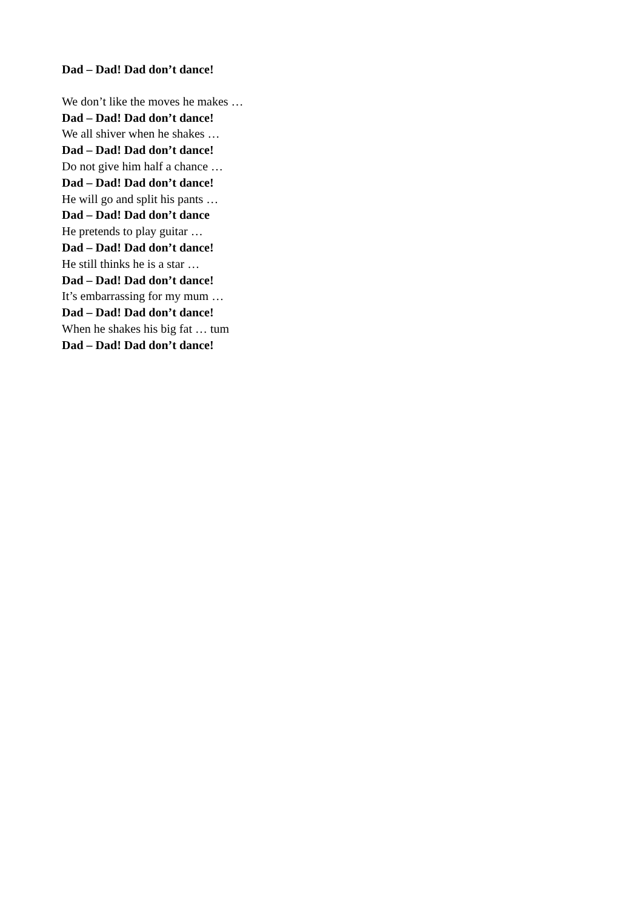Dad – Dad! Dad don’t dance!
We don’t like the moves he makes …
Dad – Dad! Dad don’t dance!
We all shiver when he shakes …
Dad – Dad! Dad don’t dance!
Do not give him half a chance …
Dad – Dad! Dad don’t dance!
He will go and split his pants …
Dad – Dad! Dad don’t dance
He pretends to play guitar …
Dad – Dad! Dad don’t dance!
He still thinks he is a star …
Dad – Dad! Dad don’t dance!
It’s embarrassing for my mum …
Dad – Dad! Dad don’t dance!
When he shakes his big fat … tum
Dad – Dad! Dad don’t dance!